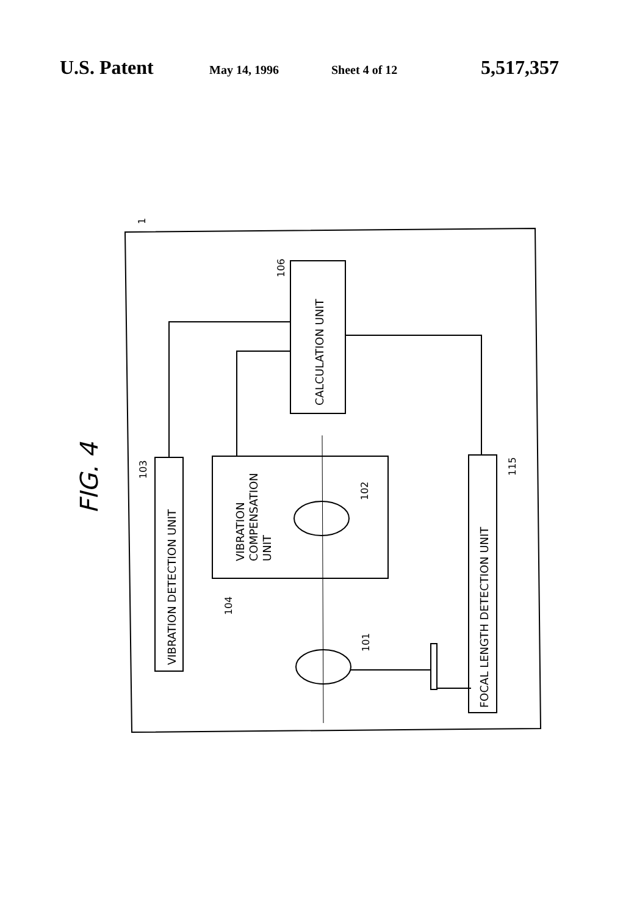U.S. Patent May 14, 1996 Sheet 4 of 12 5,517,357
FIG. 4
VIBRATION DETECTION UNIT
CALCULATION UNIT
VIBRATION
COMPENSATION
UNIT
FOCAL LENGTH DETECTION UNIT
1
106
103
104
102
101
115